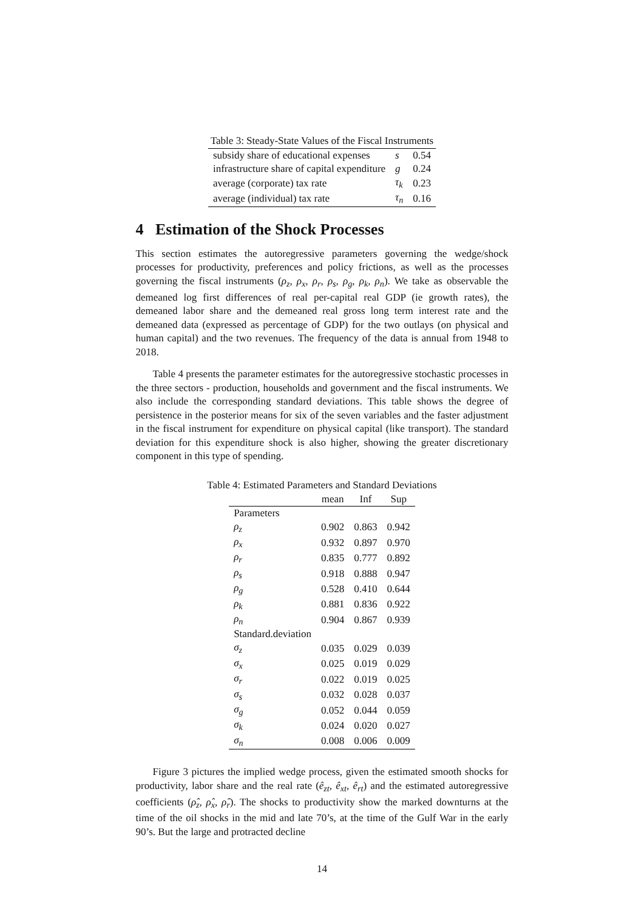Table 3: Steady-State Values of the Fiscal Instruments
| subsidy share of educational expenses | s | 0.54 |
| infrastructure share of capital expenditure | g | 0.24 |
| average (corporate) tax rate | τ<sub>k</sub> | 0.23 |
| average (individual) tax rate | τ<sub>n</sub> | 0.16 |
4 Estimation of the Shock Processes
This section estimates the autoregressive parameters governing the wedge/shock processes for productivity, preferences and policy frictions, as well as the processes governing the fiscal instruments (ρ<sub>z</sub>, ρ<sub>x</sub>, ρ<sub>r</sub>, ρ<sub>s</sub>, ρ<sub>g</sub>, ρ<sub>k</sub>, ρ<sub>n</sub>). We take as observable the demeaned log first differences of real per-capital real GDP (ie growth rates), the demeaned labor share and the demeaned real gross long term interest rate and the demeaned data (expressed as percentage of GDP) for the two outlays (on physical and human capital) and the two revenues. The frequency of the data is annual from 1948 to 2018.
Table 4 presents the parameter estimates for the autoregressive stochastic processes in the three sectors - production, households and government and the fiscal instruments. We also include the corresponding standard deviations. This table shows the degree of persistence in the posterior means for six of the seven variables and the faster adjustment in the fiscal instrument for expenditure on physical capital (like transport). The standard deviation for this expenditure shock is also higher, showing the greater discretionary component in this type of spending.
Table 4: Estimated Parameters and Standard Deviations
| | mean | Inf | Sup |
| --- | --- | --- | --- |
| Parameters | | | |
| ρ<sub>z</sub> | 0.902 | 0.863 | 0.942 |
| ρ<sub>x</sub> | 0.932 | 0.897 | 0.970 |
| ρ<sub>r</sub> | 0.835 | 0.777 | 0.892 |
| ρ<sub>s</sub> | 0.918 | 0.888 | 0.947 |
| ρ<sub>g</sub> | 0.528 | 0.410 | 0.644 |
| ρ<sub>k</sub> | 0.881 | 0.836 | 0.922 |
| ρ<sub>n</sub> | 0.904 | 0.867 | 0.939 |
| Standard.deviation | | | |
| σ<sub>z</sub> | 0.035 | 0.029 | 0.039 |
| σ<sub>x</sub> | 0.025 | 0.019 | 0.029 |
| σ<sub>r</sub> | 0.022 | 0.019 | 0.025 |
| σ<sub>s</sub> | 0.032 | 0.028 | 0.037 |
| σ<sub>g</sub> | 0.052 | 0.044 | 0.059 |
| σ<sub>k</sub> | 0.024 | 0.020 | 0.027 |
| σ<sub>n</sub> | 0.008 | 0.006 | 0.009 |
Figure 3 pictures the implied wedge process, given the estimated smooth shocks for productivity, labor share and the real rate (ê<sub>zt</sub>, ê<sub>xt</sub>, ê<sub>rt</sub>) and the estimated autoregressive coefficients (ρ̂<sub>z</sub>, ρ̂<sub>x</sub>, ρ̂<sub>r</sub>). The shocks to productivity show the marked downturns at the time of the oil shocks in the mid and late 70’s, at the time of the Gulf War in the early 90’s. But the large and protracted decline
14